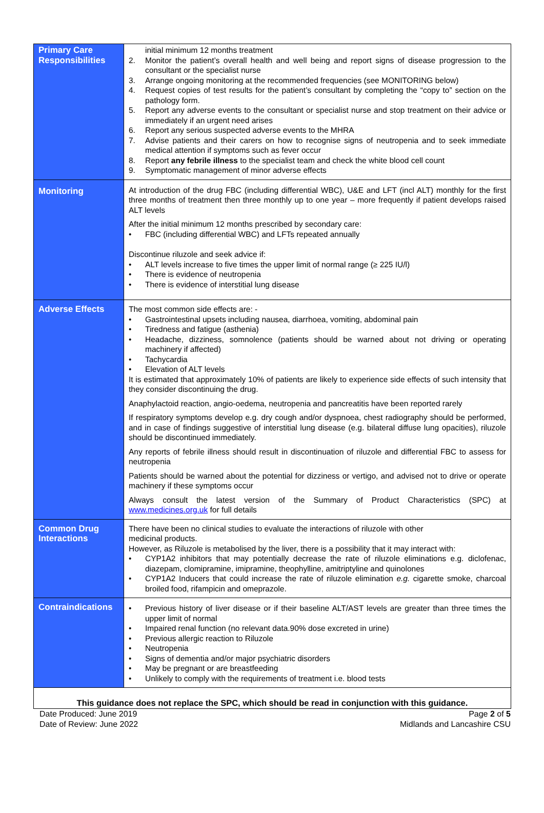| Primary Care Responsibilities | initial minimum 12 months treatment 2. Monitor the patient’s overall health and well being and report signs of disease progression to the consultant or the specialist nurse 3. Arrange ongoing monitoring at the recommended frequencies (see MONITORING below) 4. Request copies of test results for the patient’s consultant by completing the “copy to” section on the pathology form. 5. Report any adverse events to the consultant or specialist nurse and stop treatment on their advice or immediately if an urgent need arises 6. Report any serious suspected adverse events to the MHRA 7. Advise patients and their carers on how to recognise signs of neutropenia and to seek immediate medical attention if symptoms such as fever occur 8. Report any febrile illness to the specialist team and check the white blood cell count 9. Symptomatic management of minor adverse effects |
| Monitoring | At introduction of the drug FBC (including differential WBC), U&E and LFT (incl ALT) monthly for the first three months of treatment then three monthly up to one year – more frequently if patient develops raised ALT levels After the initial minimum 12 months prescribed by secondary care: • FBC (including differential WBC) and LFTs repeated annually Discontinue riluzole and seek advice if: • ALT levels increase to five times the upper limit of normal range (≥ 225 IU/l) • There is evidence of neutropenia • There is evidence of interstitial lung disease |
| Adverse Effects | The most common side effects are: - • Gastrointestinal upsets including nausea, diarrhoea, vomiting, abdominal pain • Tiredness and fatigue (asthenia) • Headache, dizziness, somnolence (patients should be warned about not driving or operating machinery if affected) • Tachycardia • Elevation of ALT levels It is estimated that approximately 10% of patients are likely to experience side effects of such intensity that they consider discontinuing the drug. Anaphylactoid reaction, angio-oedema, neutropenia and pancreatitis have been reported rarely If respiratory symptoms develop e.g. dry cough and/or dyspnoea, chest radiography should be performed, and in case of findings suggestive of interstitial lung disease (e.g. bilateral diffuse lung opacities), riluzole should be discontinued immediately. Any reports of febrile illness should result in discontinuation of riluzole and differential FBC to assess for neutropenia Patients should be warned about the potential for dizziness or vertigo, and advised not to drive or operate machinery if these symptoms occur Always consult the latest version of the Summary of Product Characteristics (SPC) at www.medicines.org.uk for full details |
| Common Drug Interactions | There have been no clinical studies to evaluate the interactions of riluzole with other medicinal products. However, as Riluzole is metabolised by the liver, there is a possibility that it may interact with: • CYP1A2 inhibitors that may potentially decrease the rate of riluzole eliminations e.g. diclofenac, diazepam, clomipramine, imipramine, theophylline, amitriptyline and quinolones • CYP1A2 Inducers that could increase the rate of riluzole elimination e.g. cigarette smoke, charcoal broiled food, rifampicin and omeprazole. |
| Contraindications | • Previous history of liver disease or if their baseline ALT/AST levels are greater than three times the upper limit of normal • Impaired renal function (no relevant data.90% dose excreted in urine) • Previous allergic reaction to Riluzole • Neutropenia • Signs of dementia and/or major psychiatric disorders • May be pregnant or are breastfeeding • Unlikely to comply with the requirements of treatment i.e. blood tests |
| This guidance does not replace the SPC, which should be read in conjunction with this guidance. | |
Date Produced: June 2019
Date of Review: June 2022
Page 2 of 5
Midlands and Lancashire CSU